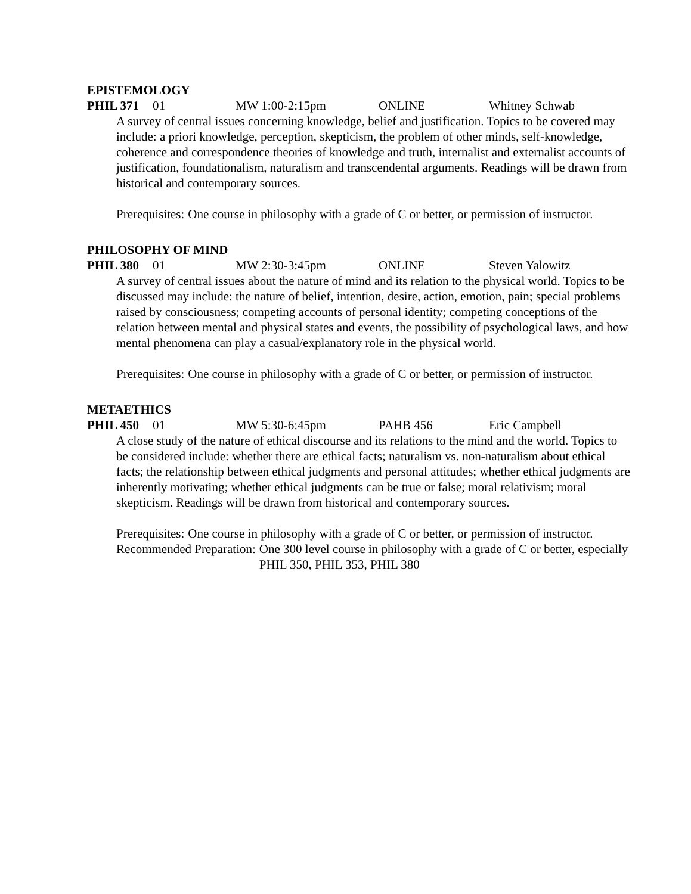EPISTEMOLOGY
PHIL 371 01 MW 1:00-2:15pm ONLINE Whitney Schwab
A survey of central issues concerning knowledge, belief and justification. Topics to be covered may include: a priori knowledge, perception, skepticism, the problem of other minds, self-knowledge, coherence and correspondence theories of knowledge and truth, internalist and externalist accounts of justification, foundationalism, naturalism and transcendental arguments. Readings will be drawn from historical and contemporary sources.
Prerequisites: One course in philosophy with a grade of C or better, or permission of instructor.
PHILOSOPHY OF MIND
PHIL 380 01 MW 2:30-3:45pm ONLINE Steven Yalowitz
A survey of central issues about the nature of mind and its relation to the physical world. Topics to be discussed may include: the nature of belief, intention, desire, action, emotion, pain; special problems raised by consciousness; competing accounts of personal identity; competing conceptions of the relation between mental and physical states and events, the possibility of psychological laws, and how mental phenomena can play a casual/explanatory role in the physical world.
Prerequisites: One course in philosophy with a grade of C or better, or permission of instructor.
METAETHICS
PHIL 450 01 MW 5:30-6:45pm PAHB 456 Eric Campbell
A close study of the nature of ethical discourse and its relations to the mind and the world. Topics to be considered include: whether there are ethical facts; naturalism vs. non-naturalism about ethical facts; the relationship between ethical judgments and personal attitudes; whether ethical judgments are inherently motivating; whether ethical judgments can be true or false; moral relativism; moral skepticism. Readings will be drawn from historical and contemporary sources.
Prerequisites: One course in philosophy with a grade of C or better, or permission of instructor.
Recommended Preparation: One 300 level course in philosophy with a grade of C or better, especially PHIL 350, PHIL 353, PHIL 380